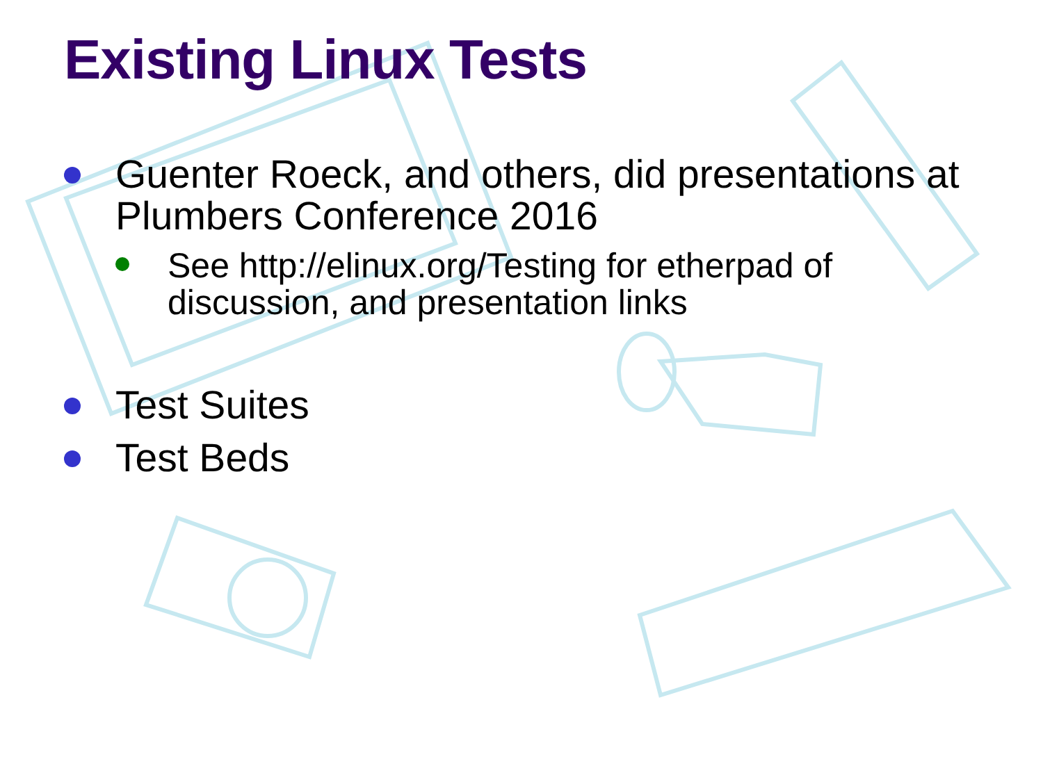Existing Linux Tests
Guenter Roeck, and others, did presentations at Plumbers Conference 2016
See http://elinux.org/Testing for etherpad of discussion, and presentation links
Test Suites
Test Beds